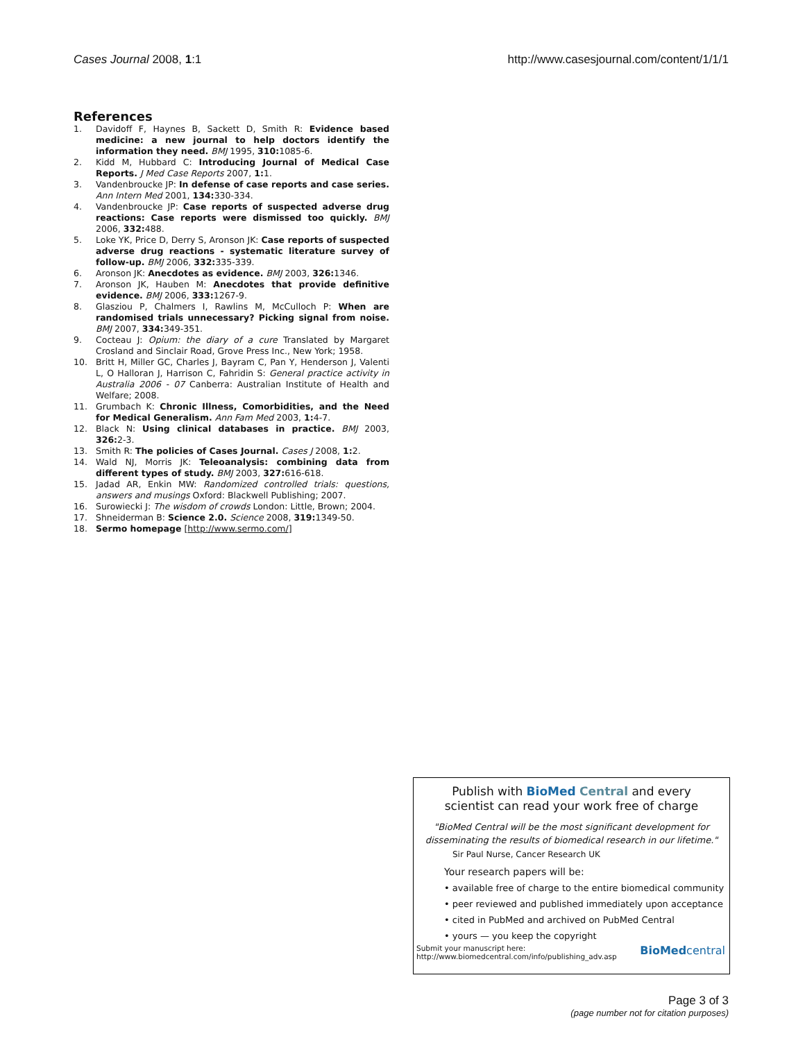Cases Journal 2008, 1:1 http://www.casesjournal.com/content/1/1/1
References
1. Davidoff F, Haynes B, Sackett D, Smith R: Evidence based medicine: a new journal to help doctors identify the information they need. BMJ 1995, 310: 1085-6.
2. Kidd M, Hubbard C: Introducing Journal of Medical Case Reports. J Med Case Reports 2007, 1: 1.
3. Vandenbroucke JP: In defense of case reports and case series. Ann Intern Med 2001, 134: 330-334.
4. Vandenbroucke JP: Case reports of suspected adverse drug reactions: Case reports were dismissed too quickly. BMJ 2006, 332: 488.
5. Loke YK, Price D, Derry S, Aronson JK: Case reports of suspected adverse drug reactions - systematic literature survey of follow-up. BMJ 2006, 332: 335-339.
6. Aronson JK: Anecdotes as evidence. BMJ 2003, 326: 1346.
7. Aronson JK, Hauben M: Anecdotes that provide definitive evidence. BMJ 2006, 333: 1267-9.
8. Glasziou P, Chalmers I, Rawlins M, McCulloch P: When are randomised trials unnecessary? Picking signal from noise. BMJ 2007, 334: 349-351.
9. Cocteau J: Opium: the diary of a cure Translated by Margaret Crosland and Sinclair Road, Grove Press Inc., New York; 1958.
10. Britt H, Miller GC, Charles J, Bayram C, Pan Y, Henderson J, Valenti L, O Halloran J, Harrison C, Fahridin S: General practice activity in Australia 2006 - 07 Canberra: Australian Institute of Health and Welfare; 2008.
11. Grumbach K: Chronic Illness, Comorbidities, and the Need for Medical Generalism. Ann Fam Med 2003, 1: 4-7.
12. Black N: Using clinical databases in practice. BMJ 2003, 326: 2-3.
13. Smith R: The policies of Cases Journal. Cases J 2008, 1: 2.
14. Wald NJ, Morris JK: Teleoanalysis: combining data from different types of study. BMJ 2003, 327: 616-618.
15. Jadad AR, Enkin MW: Randomized controlled trials: questions, answers and musings Oxford: Blackwell Publishing; 2007.
16. Surowiecki J: The wisdom of crowds London: Little, Brown; 2004.
17. Shneiderman B: Science 2.0. Science 2008, 319: 1349-50.
18. Sermo homepage [http://www.sermo.com/]
Publish with BioMed Central and every
scientist can read your work free of charge
"BioMed Central will be the most significant development for disseminating the results of biomedical research in our lifetime."
Sir Paul Nurse, Cancer Research UK
Your research papers will be:
• available free of charge to the entire biomedical community
• peer reviewed and published immediately upon acceptance
• cited in PubMed and archived on PubMed Central
• yours — you keep the copyright
Submit your manuscript here:
http://www.biomedcentral.com/info/publishing_adv.asp
BioMedcentral
Page 3 of 3
(page number not for citation purposes)